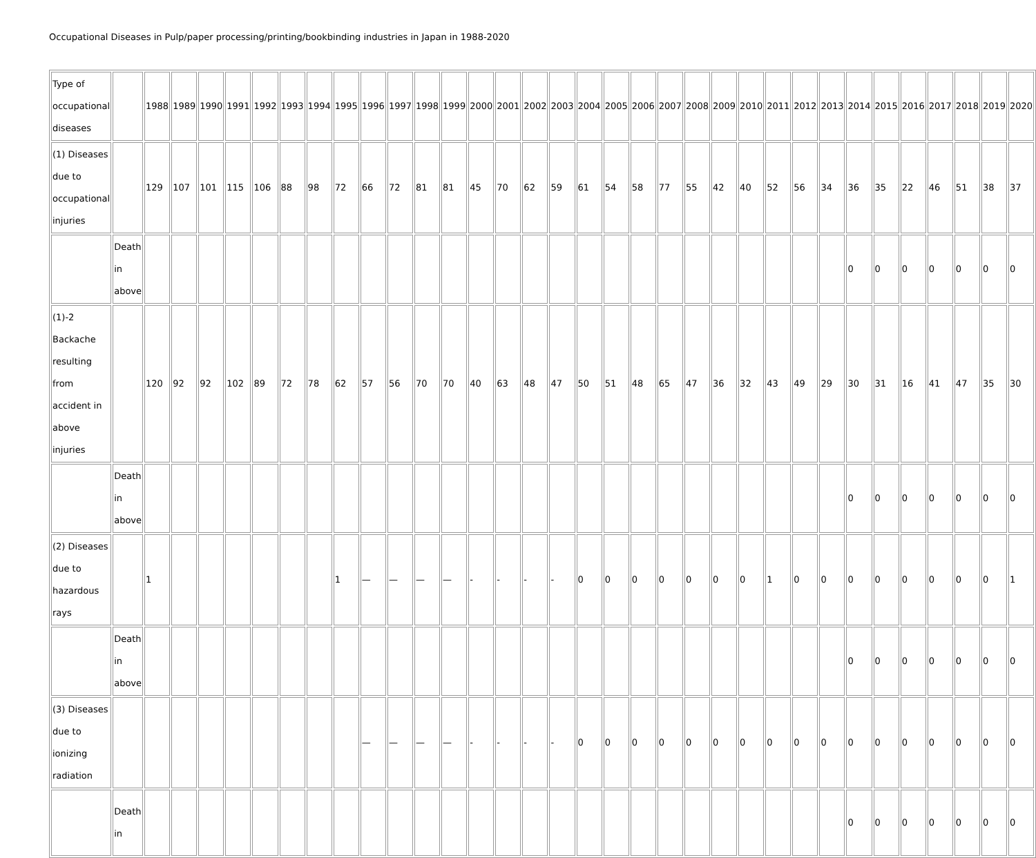Occupational Diseases in Pulp/paper processing/printing/bookbinding industries in Japan in 1988-2020
| Type of occupational diseases | | 1988 | 1989 | 1990 | 1991 | 1992 | 1993 | 1994 | 1995 | 1996 | 1997 | 1998 | 1999 | 2000 | 2001 | 2002 | 2003 | 2004 | 2005 | 2006 | 2007 | 2008 | 2009 | 2010 | 2011 | 2012 | 2013 | 2014 | 2015 | 2016 | 2017 | 2018 | 2019 | 2020 |
| (1) Diseases due to occupational injuries | | 129 | 107 | 101 | 115 | 106 | 88 | 98 | 72 | 66 | 72 | 81 | 81 | 45 | 70 | 62 | 59 | 61 | 54 | 58 | 77 | 55 | 42 | 40 | 52 | 56 | 34 | 36 | 35 | 22 | 46 | 51 | 38 | 37 |
| | Death in above | | | | | | | | | | | | | | | | | | | | | | | | | | | 0 | 0 | 0 | 0 | 0 | 0 | 0 |
| (1)-2 Backache resulting from accident in above injuries | | 120 | 92 | 92 | 102 | 89 | 72 | 78 | 62 | 57 | 56 | 70 | 70 | 40 | 63 | 48 | 47 | 50 | 51 | 48 | 65 | 47 | 36 | 32 | 43 | 49 | 29 | 30 | 31 | 16 | 41 | 47 | 35 | 30 |
| | Death in above | | | | | | | | | | | | | | | | | | | | | | | | | | | 0 | 0 | 0 | 0 | 0 | 0 | 0 |
| (2) Diseases due to hazardous rays | | 1 | | | | | | | 1 | — | — | — | — | - | - | - | - | 0 | 0 | 0 | 0 | 0 | 0 | 0 | 1 | 0 | 0 | 0 | 0 | 0 | 0 | 0 | 0 | 1 |
| | Death in above | | | | | | | | | | | | | | | | | | | | | | | | | | | 0 | 0 | 0 | 0 | 0 | 0 | 0 |
| (3) Diseases due to ionizing radiation | | | | | | | | | | — | — | — | — | - | - | - | - | 0 | 0 | 0 | 0 | 0 | 0 | 0 | 0 | 0 | 0 | 0 | 0 | 0 | 0 | 0 | 0 | 0 |
| | Death in | | | | | | | | | | | | | | | | | | | | | | | | | | | 0 | 0 | 0 | 0 | 0 | 0 | 0 |